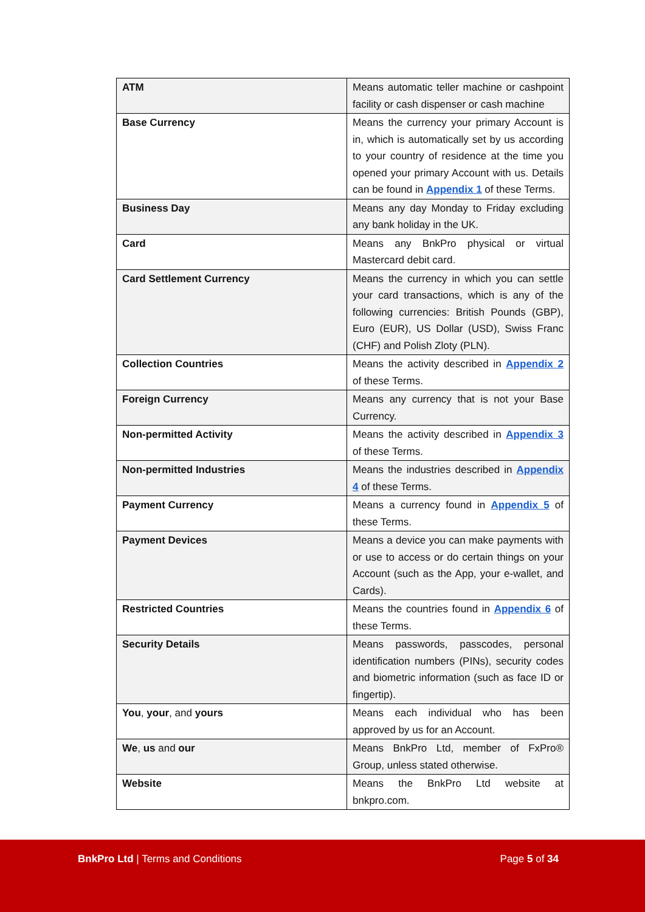| ATM | Means automatic teller machine or cashpoint facility or cash dispenser or cash machine |
| Base Currency | Means the currency your primary Account is in, which is automatically set by us according to your country of residence at the time you opened your primary Account with us. Details can be found in Appendix 1 of these Terms. |
| Business Day | Means any day Monday to Friday excluding any bank holiday in the UK. |
| Card | Means any BnkPro physical or virtual Mastercard debit card. |
| Card Settlement Currency | Means the currency in which you can settle your card transactions, which is any of the following currencies: British Pounds (GBP), Euro (EUR), US Dollar (USD), Swiss Franc (CHF) and Polish Zloty (PLN). |
| Collection Countries | Means the activity described in Appendix 2 of these Terms. |
| Foreign Currency | Means any currency that is not your Base Currency. |
| Non-permitted Activity | Means the activity described in Appendix 3 of these Terms. |
| Non-permitted Industries | Means the industries described in Appendix 4 of these Terms. |
| Payment Currency | Means a currency found in Appendix 5 of these Terms. |
| Payment Devices | Means a device you can make payments with or use to access or do certain things on your Account (such as the App, your e-wallet, and Cards). |
| Restricted Countries | Means the countries found in Appendix 6 of these Terms. |
| Security Details | Means passwords, passcodes, personal identification numbers (PINs), security codes and biometric information (such as face ID or fingertip). |
| You , your , and yours | Means each individual who has been approved by us for an Account. |
| We , us and our | Means BnkPro Ltd, member of FxPro® Group, unless stated otherwise. |
| Website | Means the BnkPro Ltd website at bnkpro.com. |
BnkPro Ltd | Terms and Conditions
Page 5 of 34